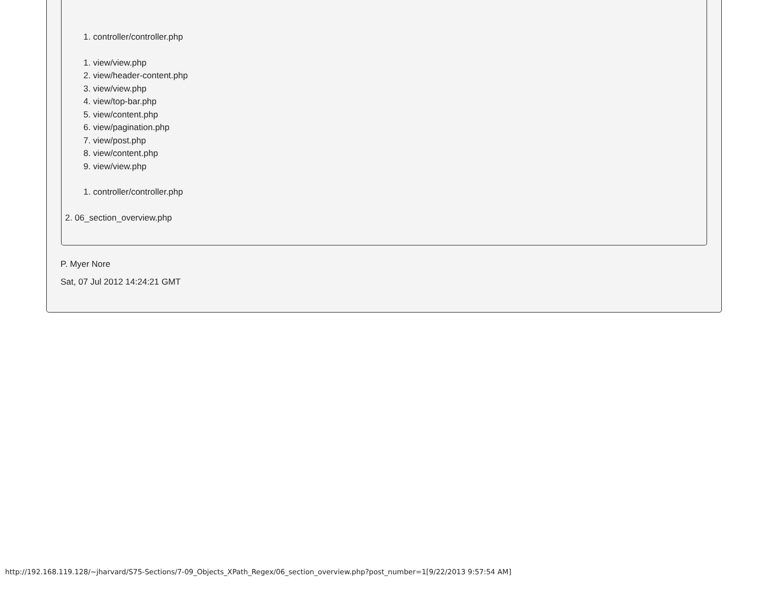1. controller/controller.php
1. view/view.php
2. view/header-content.php
3. view/view.php
4. view/top-bar.php
5. view/content.php
6. view/pagination.php
7. view/post.php
8. view/content.php
9. view/view.php
1. controller/controller.php
2. 06_section_overview.php
P. Myer Nore
Sat, 07 Jul 2012 14:24:21 GMT
http://192.168.119.128/~jharvard/S75-Sections/7-09_Objects_XPath_Regex/06_section_overview.php?post_number=1[9/22/2013 9:57:54 AM]